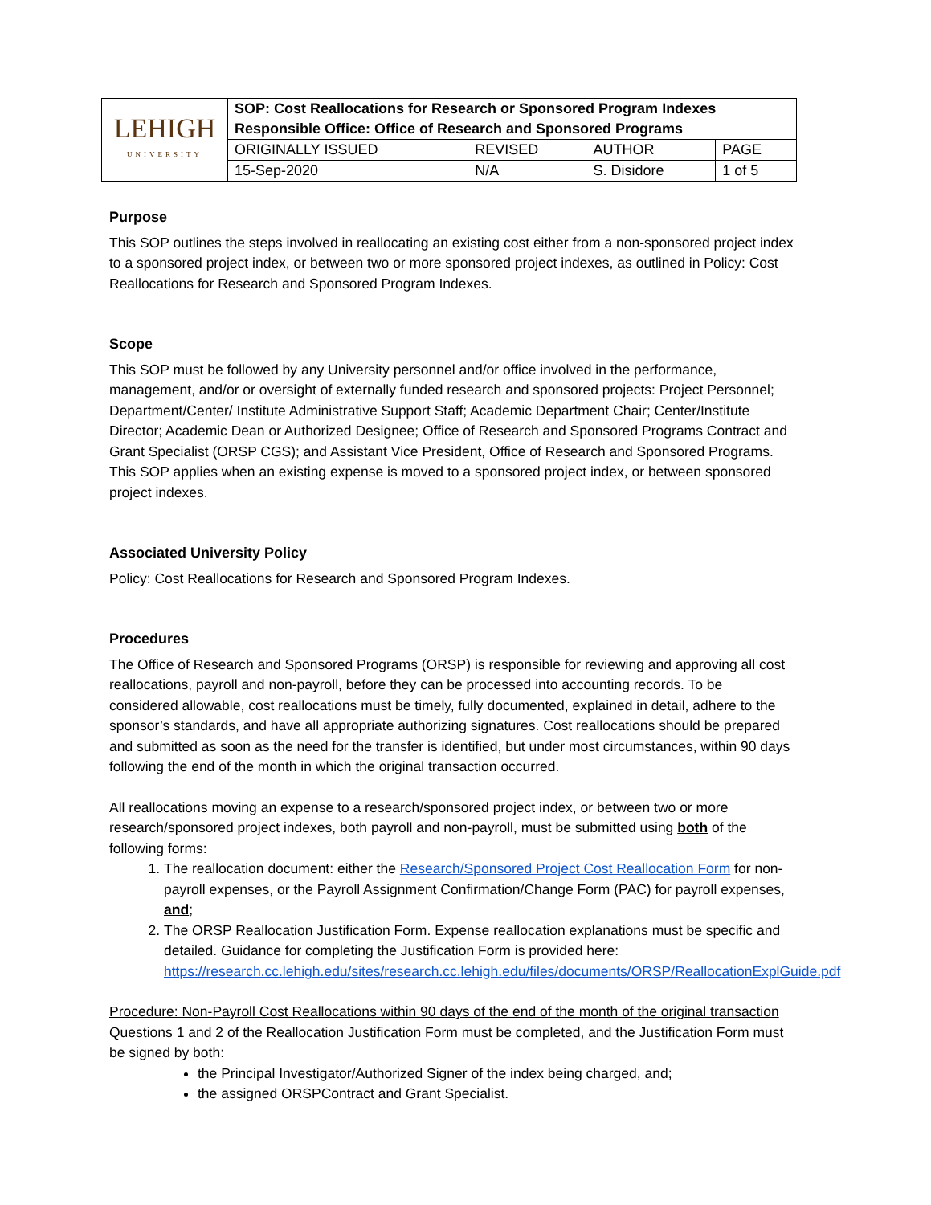| LEHIGH UNIVERSITY | SOP: Cost Reallocations for Research or Sponsored Program Indexes Responsible Office: Office of Research and Sponsored Programs | | | |
| | ORIGINALLY ISSUED | REVISED | AUTHOR | PAGE |
| | 15-Sep-2020 | N/A | S. Disidore | 1 of 5 |
Purpose
This SOP outlines the steps involved in reallocating an existing cost either from a non-sponsored project index to a sponsored project index, or between two or more sponsored project indexes, as outlined in Policy: Cost Reallocations for Research and Sponsored Program Indexes.
Scope
This SOP must be followed by any University personnel and/or office involved in the performance, management, and/or or oversight of externally funded research and sponsored projects: Project Personnel; Department/Center/ Institute Administrative Support Staff; Academic Department Chair; Center/Institute Director; Academic Dean or Authorized Designee; Office of Research and Sponsored Programs Contract and Grant Specialist (ORSP CGS); and Assistant Vice President, Office of Research and Sponsored Programs. This SOP applies when an existing expense is moved to a sponsored project index, or between sponsored project indexes.
Associated University Policy
Policy: Cost Reallocations for Research and Sponsored Program Indexes.
Procedures
The Office of Research and Sponsored Programs (ORSP) is responsible for reviewing and approving all cost reallocations, payroll and non-payroll, before they can be processed into accounting records. To be considered allowable, cost reallocations must be timely, fully documented, explained in detail, adhere to the sponsor’s standards, and have all appropriate authorizing signatures. Cost reallocations should be prepared and submitted as soon as the need for the transfer is identified, but under most circumstances, within 90 days following the end of the month in which the original transaction occurred.
All reallocations moving an expense to a research/sponsored project index, or between two or more research/sponsored project indexes, both payroll and non-payroll, must be submitted using both of the following forms:
1. The reallocation document: either the Research/Sponsored Project Cost Reallocation Form for non-payroll expenses, or the Payroll Assignment Confirmation/Change Form (PAC) for payroll expenses, and;
2. The ORSP Reallocation Justification Form. Expense reallocation explanations must be specific and detailed. Guidance for completing the Justification Form is provided here: https://research.cc.lehigh.edu/sites/research.cc.lehigh.edu/files/documents/ORSP/ReallocationExplGuide.pdf
Procedure: Non-Payroll Cost Reallocations within 90 days of the end of the month of the original transaction
Questions 1 and 2 of the Reallocation Justification Form must be completed, and the Justification Form must be signed by both:
the Principal Investigator/Authorized Signer of the index being charged, and;
the assigned ORSPContract and Grant Specialist.